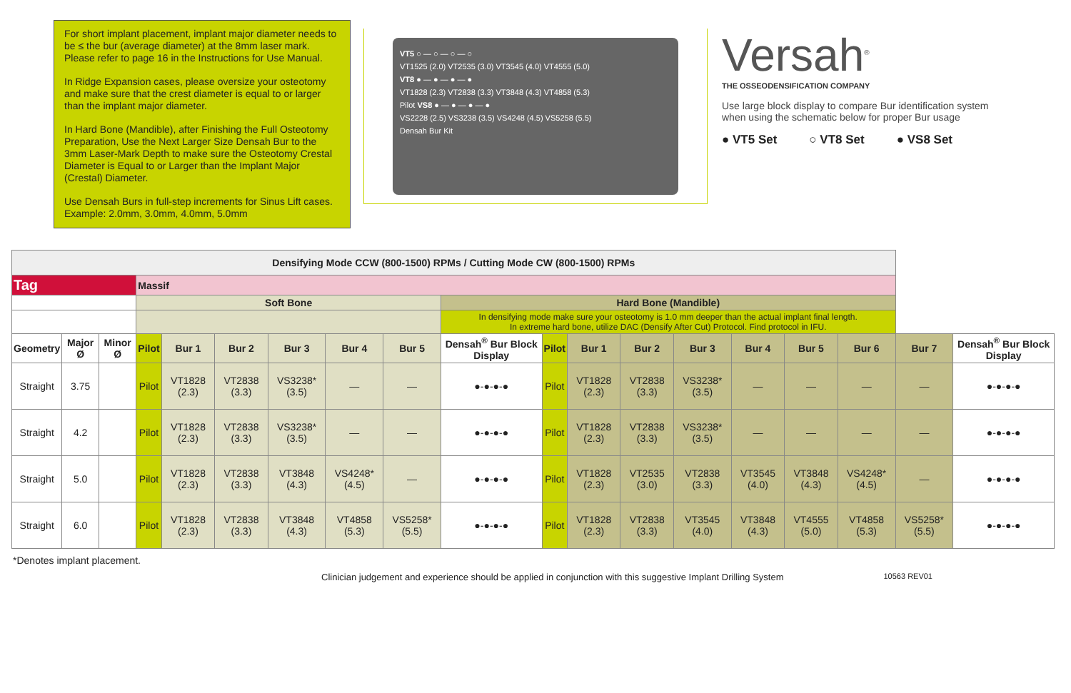For short implant placement, implant major diameter needs to be ≤ the bur (average diameter) at the 8mm laser mark. Please refer to page 16 in the Instructions for Use Manual.
In Ridge Expansion cases, please oversize your osteotomy and make sure that the crest diameter is equal to or larger than the implant major diameter.
In Hard Bone (Mandible), after Finishing the Full Osteotomy Preparation, Use the Next Larger Size Densah Bur to the 3mm Laser-Mark Depth to make sure the Osteotomy Crestal Diameter is Equal to or Larger than the Implant Major (Crestal) Diameter.
Use Densah Burs in full-step increments for Sinus Lift cases. Example: 2.0mm, 3.0mm, 4.0mm, 5.0mm
VT5 ○ — ○ — ○ — ○
VT1525 (2.0) VT2535 (3.0) VT3545 (4.0) VT4555 (5.0)
VT8 ● — ● — ● — ●
VT1828 (2.3) VT2838 (3.3) VT3848 (4.3) VT4858 (5.3)
Pilot VS8 ● — ● — ● — ●
VS2228 (2.5) VS3238 (3.5) VS4248 (4.5) VS5258 (5.5)
Densah Bur Kit
Versah<sup>®</sup>
THE OSSEODENSIFICATION COMPANY
Use large block display to compare Bur identification system when using the schematic below for proper Bur usage
● VT5 Set ○ VT8 Set ● VS8 Set
| Densifying Mode CCW (800-1500) RPMs / Cutting Mode CW (800-1500) RPMs | | | | | | | | | | | | | | | | | | |
| --- | --- | --- | --- | --- | --- | --- | --- | --- | --- | --- | --- | --- | --- | --- | --- | --- | --- | --- |
| Tag | | | Massif | | | | | | | | | | | | | | | |
| | | | Soft Bone | | | | | | Hard Bone (Mandible) | | | | | | | | | |
| | | | | | | | | | In densifying mode make sure your osteotomy is 1.0 mm deeper than the actual implant final length. In extreme hard bone, utilize DAC (Densify After Cut) Protocol. Find protocol in IFU. | | | | | | | | | |
| Geometry | Major Ø | Minor Ø | Pilot | Bur 1 | Bur 2 | Bur 3 | Bur 4 | Bur 5 | Densah<sup>®</sup> Bur Block Display | Pilot | Bur 1 | Bur 2 | Bur 3 | Bur 4 | Bur 5 | Bur 6 | Bur 7 | Densah<sup>®</sup> Bur Block Display |
| Straight | 3.75 | | Pilot | VT1828 (2.3) | VT2838 (3.3) | VS3238* (3.5) | — | — | ●-●-●-● | Pilot | VT1828 (2.3) | VT2838 (3.3) | VS3238* (3.5) | — | — | — | — | ●-●-●-● |
| Straight | 4.2 | | Pilot | VT1828 (2.3) | VT2838 (3.3) | VS3238* (3.5) | — | — | ●-●-●-● | Pilot | VT1828 (2.3) | VT2838 (3.3) | VS3238* (3.5) | — | — | — | — | ●-●-●-● |
| Straight | 5.0 | | Pilot | VT1828 (2.3) | VT2838 (3.3) | VT3848 (4.3) | VS4248* (4.5) | — | ●-●-●-● | Pilot | VT1828 (2.3) | VT2535 (3.0) | VT2838 (3.3) | VT3545 (4.0) | VT3848 (4.3) | VS4248* (4.5) | — | ●-●-●-● |
| Straight | 6.0 | | Pilot | VT1828 (2.3) | VT2838 (3.3) | VT3848 (4.3) | VT4858 (5.3) | VS5258* (5.5) | ●-●-●-● | Pilot | VT1828 (2.3) | VT2838 (3.3) | VT3545 (4.0) | VT3848 (4.3) | VT4555 (5.0) | VT4858 (5.3) | VS5258* (5.5) | ●-●-●-● |
*Denotes implant placement.
Clinician judgement and experience should be applied in conjunction with this suggestive Implant Drilling System 10563 REV01